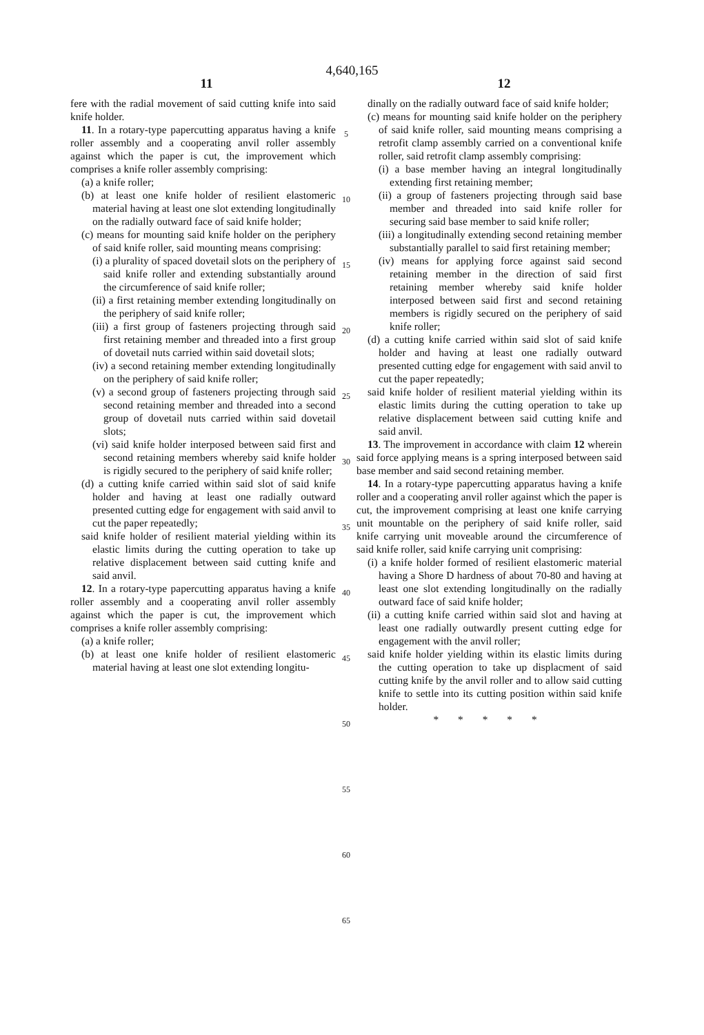4,640,165
11 12
fere with the radial movement of said cutting knife into said knife holder.
11. In a rotary-type papercutting apparatus having a knife roller assembly and a cooperating anvil roller assembly against which the paper is cut, the improvement which comprises a knife roller assembly comprising:
(a) a knife roller;
(b) at least one knife holder of resilient elastomeric material having at least one slot extending longitudinally on the radially outward face of said knife holder;
(c) means for mounting said knife holder on the periphery of said knife roller, said mounting means comprising:
(i) a plurality of spaced dovetail slots on the periphery of said knife roller and extending substantially around the circumference of said knife roller;
(ii) a first retaining member extending longitudinally on the periphery of said knife roller;
(iii) a first group of fasteners projecting through said first retaining member and threaded into a first group of dovetail nuts carried within said dovetail slots;
(iv) a second retaining member extending longitudinally on the periphery of said knife roller;
(v) a second group of fasteners projecting through said second retaining member and threaded into a second group of dovetail nuts carried within said dovetail slots;
(vi) said knife holder interposed between said first and second retaining members whereby said knife holder is rigidly secured to the periphery of said knife roller;
(d) a cutting knife carried within said slot of said knife holder and having at least one radially outward presented cutting edge for engagement with said anvil to cut the paper repeatedly;
said knife holder of resilient material yielding within its elastic limits during the cutting operation to take up relative displacement between said cutting knife and said anvil.
12. In a rotary-type papercutting apparatus having a knife roller assembly and a cooperating anvil roller assembly against which the paper is cut, the improvement which comprises a knife roller assembly comprising:
(a) a knife roller;
(b) at least one knife holder of resilient elastomeric material having at least one slot extending longitu-
5
10
15
20
25
30
35
40
45
50
55
60
65
dinally on the radially outward face of said knife holder;
(c) means for mounting said knife holder on the periphery of said knife roller, said mounting means comprising a retrofit clamp assembly carried on a conventional knife roller, said retrofit clamp assembly comprising:
(i) a base member having an integral longitudinally extending first retaining member;
(ii) a group of fasteners projecting through said base member and threaded into said knife roller for securing said base member to said knife roller;
(iii) a longitudinally extending second retaining member substantially parallel to said first retaining member;
(iv) means for applying force against said second retaining member in the direction of said first retaining member whereby said knife holder interposed between said first and second retaining members is rigidly secured on the periphery of said knife roller;
(d) a cutting knife carried within said slot of said knife holder and having at least one radially outward presented cutting edge for engagement with said anvil to cut the paper repeatedly;
said knife holder of resilient material yielding within its elastic limits during the cutting operation to take up relative displacement between said cutting knife and said anvil.
13. The improvement in accordance with claim 12 wherein said force applying means is a spring interposed between said base member and said second retaining member.
14. In a rotary-type papercutting apparatus having a knife roller and a cooperating anvil roller against which the paper is cut, the improvement comprising at least one knife carrying unit mountable on the periphery of said knife roller, said knife carrying unit moveable around the circumference of said knife roller, said knife carrying unit comprising:
(i) a knife holder formed of resilient elastomeric material having a Shore D hardness of about 70-80 and having at least one slot extending longitudinally on the radially outward face of said knife holder;
(ii) a cutting knife carried within said slot and having at least one radially outwardly present cutting edge for engagement with the anvil roller;
said knife holder yielding within its elastic limits during the cutting operation to take up displacment of said cutting knife by the anvil roller and to allow said cutting knife to settle into its cutting position within said knife holder.
* * * * *